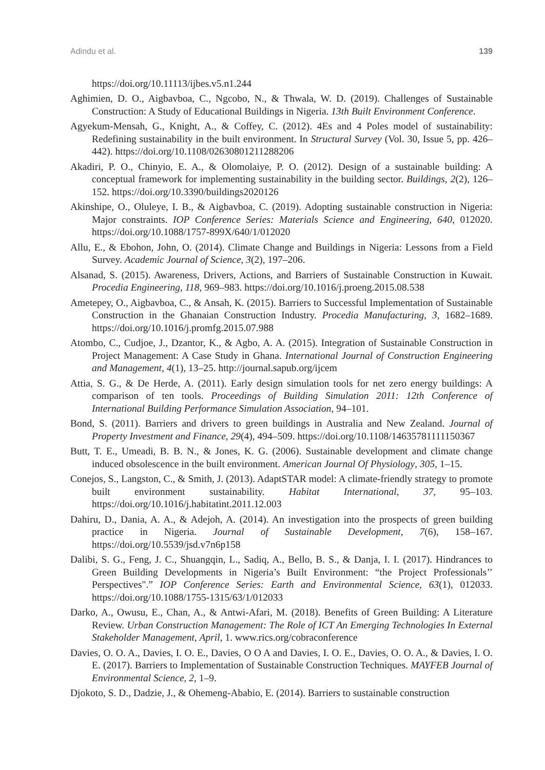Adindu et al. 139
https://doi.org/10.11113/ijbes.v5.n1.244
Aghimien, D. O., Aigbavboa, C., Ngcobo, N., & Thwala, W. D. (2019). Challenges of Sustainable Construction: A Study of Educational Buildings in Nigeria. 13th Built Environment Conference.
Agyekum-Mensah, G., Knight, A., & Coffey, C. (2012). 4Es and 4 Poles model of sustainability: Redefining sustainability in the built environment. In Structural Survey (Vol. 30, Issue 5, pp. 426–442). https://doi.org/10.1108/02630801211288206
Akadiri, P. O., Chinyio, E. A., & Olomolaiye, P. O. (2012). Design of a sustainable building: A conceptual framework for implementing sustainability in the building sector. Buildings, 2(2), 126–152. https://doi.org/10.3390/buildings2020126
Akinshipe, O., Oluleye, I. B., & Aigbavboa, C. (2019). Adopting sustainable construction in Nigeria: Major constraints. IOP Conference Series: Materials Science and Engineering, 640, 012020. https://doi.org/10.1088/1757-899X/640/1/012020
Allu, E., & Ebohon, John, O. (2014). Climate Change and Buildings in Nigeria: Lessons from a Field Survey. Academic Journal of Science, 3(2), 197–206.
Alsanad, S. (2015). Awareness, Drivers, Actions, and Barriers of Sustainable Construction in Kuwait. Procedia Engineering, 118, 969–983. https://doi.org/10.1016/j.proeng.2015.08.538
Ametepey, O., Aigbavboa, C., & Ansah, K. (2015). Barriers to Successful Implementation of Sustainable Construction in the Ghanaian Construction Industry. Procedia Manufacturing, 3, 1682–1689. https://doi.org/10.1016/j.promfg.2015.07.988
Atombo, C., Cudjoe, J., Dzantor, K., & Agbo, A. A. (2015). Integration of Sustainable Construction in Project Management: A Case Study in Ghana. International Journal of Construction Engineering and Management, 4(1), 13–25. http://journal.sapub.org/ijcem
Attia, S. G., & De Herde, A. (2011). Early design simulation tools for net zero energy buildings: A comparison of ten tools. Proceedings of Building Simulation 2011: 12th Conference of International Building Performance Simulation Association, 94–101.
Bond, S. (2011). Barriers and drivers to green buildings in Australia and New Zealand. Journal of Property Investment and Finance, 29(4), 494–509. https://doi.org/10.1108/14635781111150367
Butt, T. E., Umeadi, B. B. N., & Jones, K. G. (2006). Sustainable development and climate change induced obsolescence in the built environment. American Journal Of Physiology, 305, 1–15.
Conejos, S., Langston, C., & Smith, J. (2013). AdaptSTAR model: A climate-friendly strategy to promote built environment sustainability. Habitat International, 37, 95–103. https://doi.org/10.1016/j.habitatint.2011.12.003
Dahiru, D., Dania, A. A., & Adejoh, A. (2014). An investigation into the prospects of green building practice in Nigeria. Journal of Sustainable Development, 7(6), 158–167. https://doi.org/10.5539/jsd.v7n6p158
Dalibi, S. G., Feng, J. C., Shuangqin, L., Sadiq, A., Bello, B. S., & Danja, I. I. (2017). Hindrances to Green Building Developments in Nigeria’s Built Environment: “the Project Professionals’’ Perspectives".” IOP Conference Series: Earth and Environmental Science, 63(1), 012033. https://doi.org/10.1088/1755-1315/63/1/012033
Darko, A., Owusu, E., Chan, A., & Antwi-Afari, M. (2018). Benefits of Green Building: A Literature Review. Urban Construction Management: The Role of ICT An Emerging Technologies In External Stakeholder Management, April, 1. www.rics.org/cobraconference
Davies, O. O. A., Davies, I. O. E., Davies, O O A and Davies, I. O. E., Davies, O. O. A., & Davies, I. O. E. (2017). Barriers to Implementation of Sustainable Construction Techniques. MAYFEB Journal of Environmental Science, 2, 1–9.
Djokoto, S. D., Dadzie, J., & Ohemeng-Ababio, E. (2014). Barriers to sustainable construction